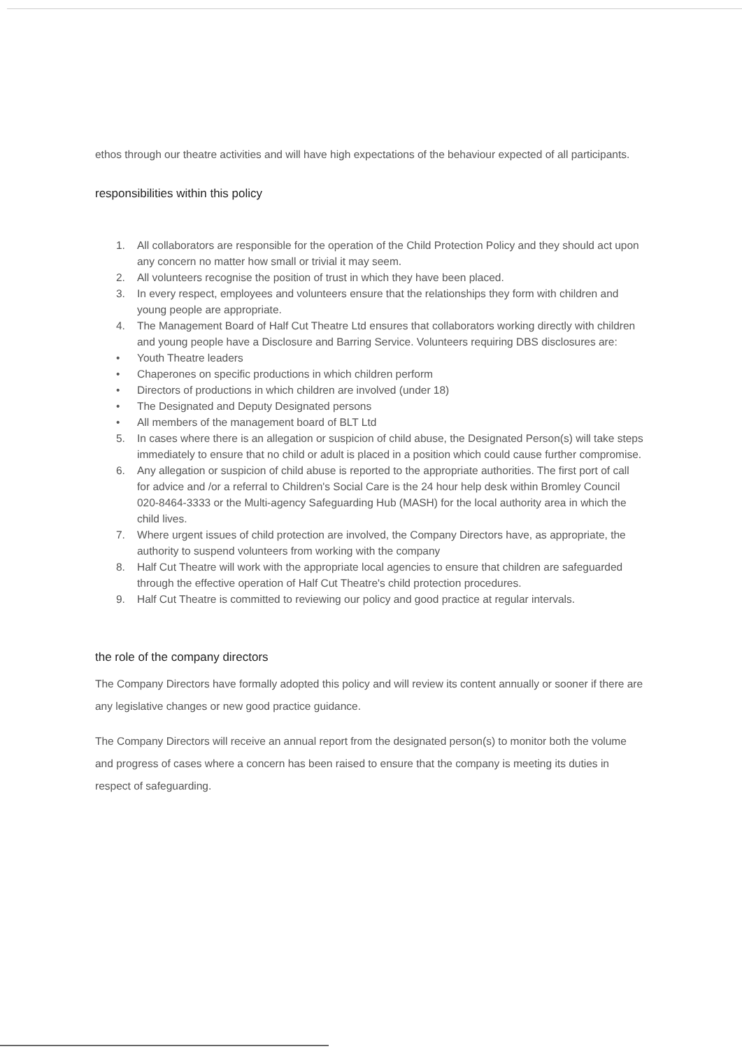ethos through our theatre activities and will have high expectations of the behaviour expected of all participants.
responsibilities within this policy
1. All collaborators are responsible for the operation of the Child Protection Policy and they should act upon any concern no matter how small or trivial it may seem.
2. All volunteers recognise the position of trust in which they have been placed.
3. In every respect, employees and volunteers ensure that the relationships they form with children and young people are appropriate.
4. The Management Board of Half Cut Theatre Ltd ensures that collaborators working directly with children and young people have a Disclosure and Barring Service. Volunteers requiring DBS disclosures are:
• Youth Theatre leaders
• Chaperones on specific productions in which children perform
• Directors of productions in which children are involved (under 18)
• The Designated and Deputy Designated persons
• All members of the management board of BLT Ltd
5. In cases where there is an allegation or suspicion of child abuse, the Designated Person(s) will take steps immediately to ensure that no child or adult is placed in a position which could cause further compromise.
6. Any allegation or suspicion of child abuse is reported to the appropriate authorities. The first port of call for advice and /or a referral to Children's Social Care is the 24 hour help desk within Bromley Council 020-8464-3333 or the Multi-agency Safeguarding Hub (MASH) for the local authority area in which the child lives.
7. Where urgent issues of child protection are involved, the Company Directors have, as appropriate, the authority to suspend volunteers from working with the company
8. Half Cut Theatre will work with the appropriate local agencies to ensure that children are safeguarded through the effective operation of Half Cut Theatre's child protection procedures.
9. Half Cut Theatre is committed to reviewing our policy and good practice at regular intervals.
the role of the company directors
The Company Directors have formally adopted this policy and will review its content annually or sooner if there are any legislative changes or new good practice guidance.
The Company Directors will receive an annual report from the designated person(s) to monitor both the volume and progress of cases where a concern has been raised to ensure that the company is meeting its duties in respect of safeguarding.